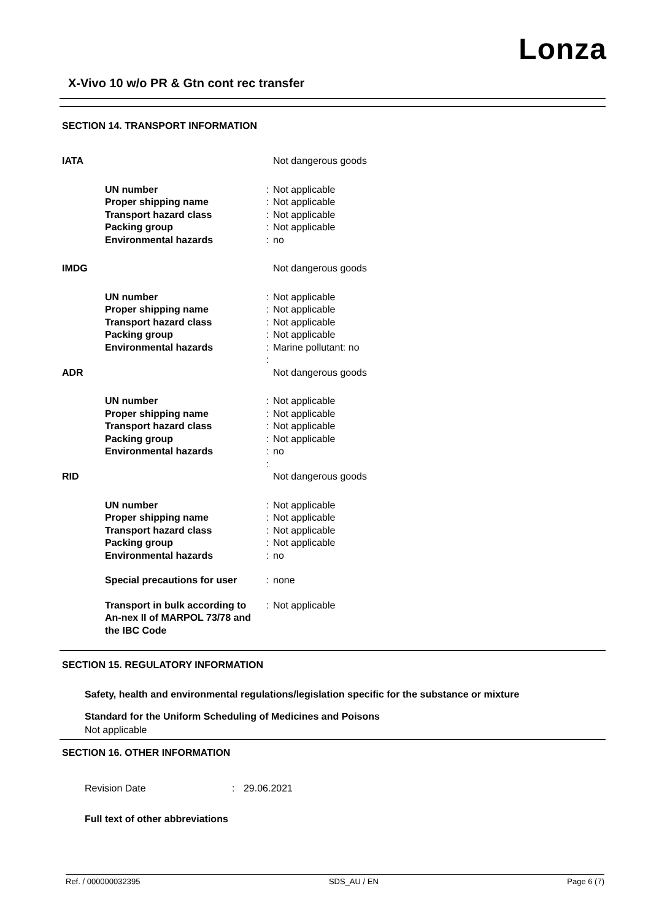Lonza
X-Vivo 10 w/o PR & Gtn cont rec transfer
SECTION 14. TRANSPORT INFORMATION
| IATA | | | Not dangerous goods |
| | UN number | : | Not applicable |
| | Proper shipping name | : | Not applicable |
| | Transport hazard class | : | Not applicable |
| | Packing group | : | Not applicable |
| | Environmental hazards | : | no |
| IMDG | | | Not dangerous goods |
| | UN number | : | Not applicable |
| | Proper shipping name | : | Not applicable |
| | Transport hazard class | : | Not applicable |
| | Packing group | : | Not applicable |
| | Environmental hazards | : | Marine pollutant: no |
| | | : | |
| ADR | | | Not dangerous goods |
| | UN number | : | Not applicable |
| | Proper shipping name | : | Not applicable |
| | Transport hazard class | : | Not applicable |
| | Packing group | : | Not applicable |
| | Environmental hazards | : | no |
| | | : | |
| RID | | | Not dangerous goods |
| | UN number | : | Not applicable |
| | Proper shipping name | : | Not applicable |
| | Transport hazard class | : | Not applicable |
| | Packing group | : | Not applicable |
| | Environmental hazards | : | no |
| | Special precautions for user | : | none |
| | Transport in bulk according to An-nex II of MARPOL 73/78 and the IBC Code | : | Not applicable |
SECTION 15. REGULATORY INFORMATION
Safety, health and environmental regulations/legislation specific for the substance or mixture
Standard for the Uniform Scheduling of Medicines and Poisons
Not applicable
SECTION 16. OTHER INFORMATION
Revision Date : 29.06.2021
Full text of other abbreviations
Ref. / 000000032395 SDS_AU / EN Page 6 (7)